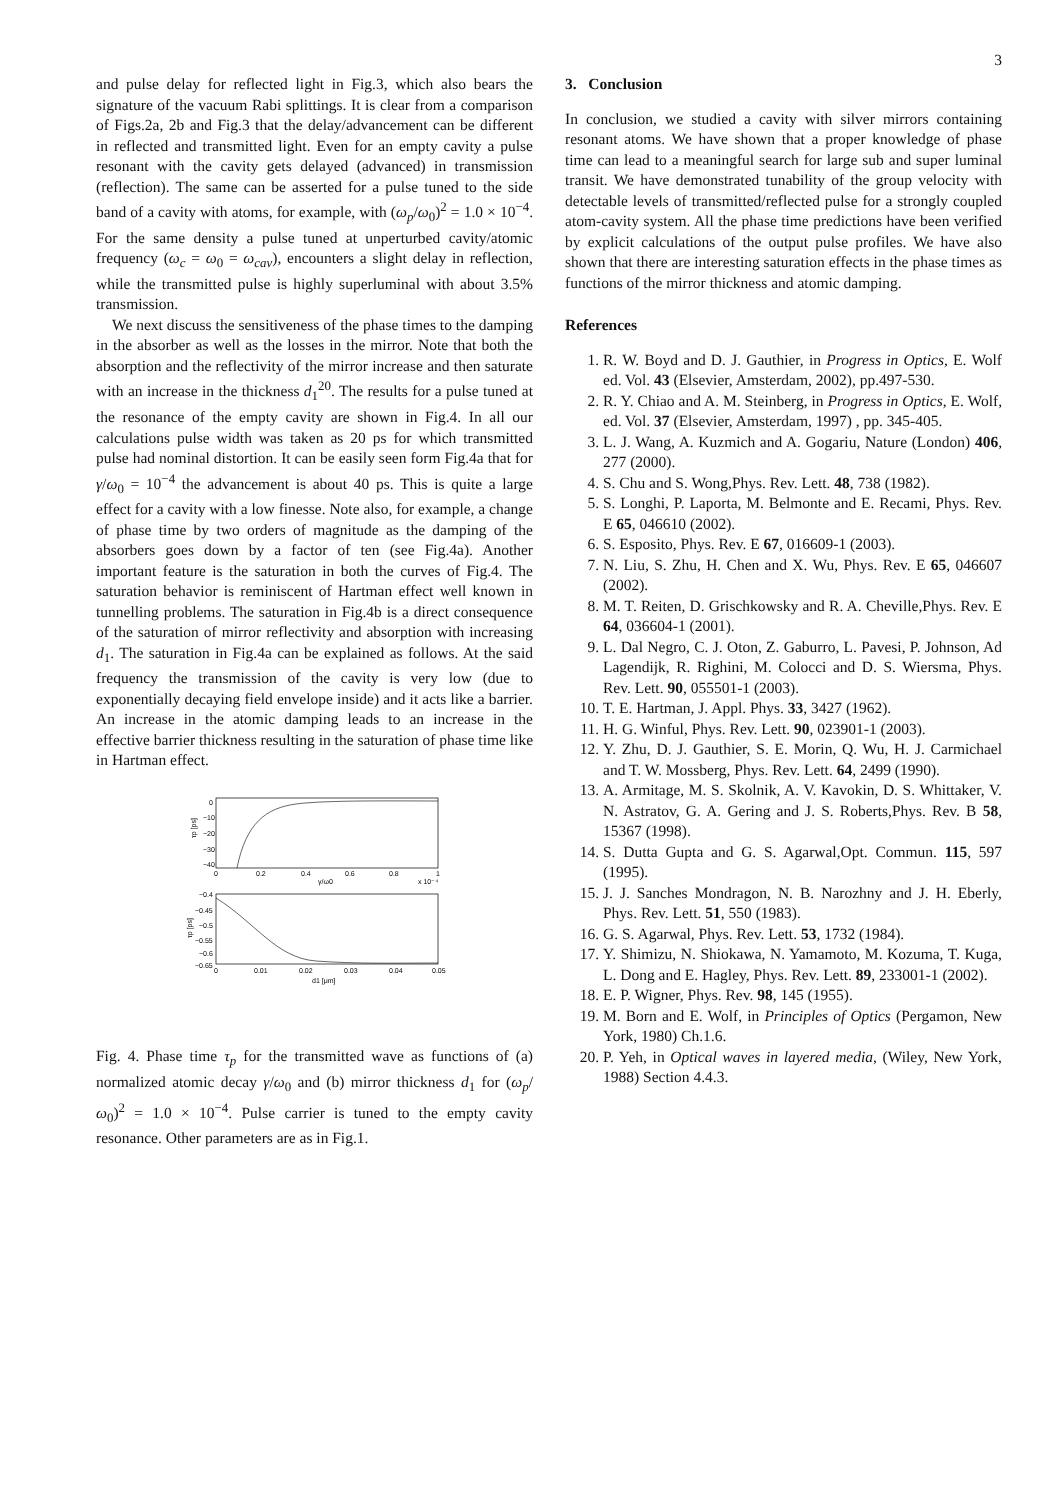3
and pulse delay for reflected light in Fig.3, which also bears the signature of the vacuum Rabi splittings. It is clear from a comparison of Figs.2a, 2b and Fig.3 that the delay/advancement can be different in reflected and transmitted light. Even for an empty cavity a pulse resonant with the cavity gets delayed (advanced) in transmission (reflection). The same can be asserted for a pulse tuned to the side band of a cavity with atoms, for example, with (ω<sub>p</sub>/ω<sub>0</sub>)<sup>2</sup> = 1.0 × 10<sup>−4</sup>. For the same density a pulse tuned at unperturbed cavity/atomic frequency (ω<sub>c</sub> = ω<sub>0</sub> = ω<sub>cav</sub>), encounters a slight delay in reflection, while the transmitted pulse is highly superluminal with about 3.5% transmission.
We next discuss the sensitiveness of the phase times to the damping in the absorber as well as the losses in the mirror. Note that both the absorption and the reflectivity of the mirror increase and then saturate with an increase in the thickness d<sub>1</sub><sup>20</sup>. The results for a pulse tuned at the resonance of the empty cavity are shown in Fig.4. In all our calculations pulse width was taken as 20 ps for which transmitted pulse had nominal distortion. It can be easily seen form Fig.4a that for γ/ω<sub>0</sub> = 10<sup>−4</sup> the advancement is about 40 ps. This is quite a large effect for a cavity with a low finesse. Note also, for example, a change of phase time by two orders of magnitude as the damping of the absorbers goes down by a factor of ten (see Fig.4a). Another important feature is the saturation in both the curves of Fig.4. The saturation behavior is reminiscent of Hartman effect well known in tunnelling problems. The saturation in Fig.4b is a direct consequence of the saturation of mirror reflectivity and absorption with increasing d<sub>1</sub>. The saturation in Fig.4a can be explained as follows. At the said frequency the transmission of the cavity is very low (due to exponentially decaying field envelope inside) and it acts like a barrier. An increase in the atomic damping leads to an increase in the effective barrier thickness resulting in the saturation of phase time like in Hartman effect.
0
−10
−20
−30
−40
0
0.2
0.4
0.6
0.8
1
γ/ω0
x 10⁻⁴
τp [ps]
−0.4
−0.45
−0.5
−0.55
−0.6
−0.65
0
0.01
0.02
0.03
0.04
0.05
d1 [μm]
τp [ps]
Fig. 4. Phase time τ<sub>p</sub> for the transmitted wave as functions of (a) normalized atomic decay γ/ω<sub>0</sub> and (b) mirror thickness d<sub>1</sub> for (ω<sub>p</sub>/ω<sub>0</sub>)<sup>2</sup> = 1.0 × 10<sup>−4</sup>. Pulse carrier is tuned to the empty cavity resonance. Other parameters are as in Fig.1.
3. Conclusion
In conclusion, we studied a cavity with silver mirrors containing resonant atoms. We have shown that a proper knowledge of phase time can lead to a meaningful search for large sub and super luminal transit. We have demonstrated tunability of the group velocity with detectable levels of transmitted/reflected pulse for a strongly coupled atom-cavity system. All the phase time predictions have been verified by explicit calculations of the output pulse profiles. We have also shown that there are interesting saturation effects in the phase times as functions of the mirror thickness and atomic damping.
References
1. R. W. Boyd and D. J. Gauthier, in Progress in Optics, E. Wolf ed. Vol. 43 (Elsevier, Amsterdam, 2002), pp.497-530.
2. R. Y. Chiao and A. M. Steinberg, in Progress in Optics, E. Wolf, ed. Vol. 37 (Elsevier, Amsterdam, 1997) , pp. 345-405.
3. L. J. Wang, A. Kuzmich and A. Gogariu, Nature (London) 406, 277 (2000).
4. S. Chu and S. Wong,Phys. Rev. Lett. 48, 738 (1982).
5. S. Longhi, P. Laporta, M. Belmonte and E. Recami, Phys. Rev. E 65, 046610 (2002).
6. S. Esposito, Phys. Rev. E 67, 016609-1 (2003).
7. N. Liu, S. Zhu, H. Chen and X. Wu, Phys. Rev. E 65, 046607 (2002).
8. M. T. Reiten, D. Grischkowsky and R. A. Cheville,Phys. Rev. E 64, 036604-1 (2001).
9. L. Dal Negro, C. J. Oton, Z. Gaburro, L. Pavesi, P. Johnson, Ad Lagendijk, R. Righini, M. Colocci and D. S. Wiersma, Phys. Rev. Lett. 90, 055501-1 (2003).
10. T. E. Hartman, J. Appl. Phys. 33, 3427 (1962).
11. H. G. Winful, Phys. Rev. Lett. 90, 023901-1 (2003).
12. Y. Zhu, D. J. Gauthier, S. E. Morin, Q. Wu, H. J. Carmichael and T. W. Mossberg, Phys. Rev. Lett. 64, 2499 (1990).
13. A. Armitage, M. S. Skolnik, A. V. Kavokin, D. S. Whittaker, V. N. Astratov, G. A. Gering and J. S. Roberts,Phys. Rev. B 58, 15367 (1998).
14. S. Dutta Gupta and G. S. Agarwal,Opt. Commun. 115, 597 (1995).
15. J. J. Sanches Mondragon, N. B. Narozhny and J. H. Eberly, Phys. Rev. Lett. 51, 550 (1983).
16. G. S. Agarwal, Phys. Rev. Lett. 53, 1732 (1984).
17. Y. Shimizu, N. Shiokawa, N. Yamamoto, M. Kozuma, T. Kuga, L. Dong and E. Hagley, Phys. Rev. Lett. 89, 233001-1 (2002).
18. E. P. Wigner, Phys. Rev. 98, 145 (1955).
19. M. Born and E. Wolf, in Principles of Optics (Pergamon, New York, 1980) Ch.1.6.
20. P. Yeh, in Optical waves in layered media, (Wiley, New York, 1988) Section 4.4.3.